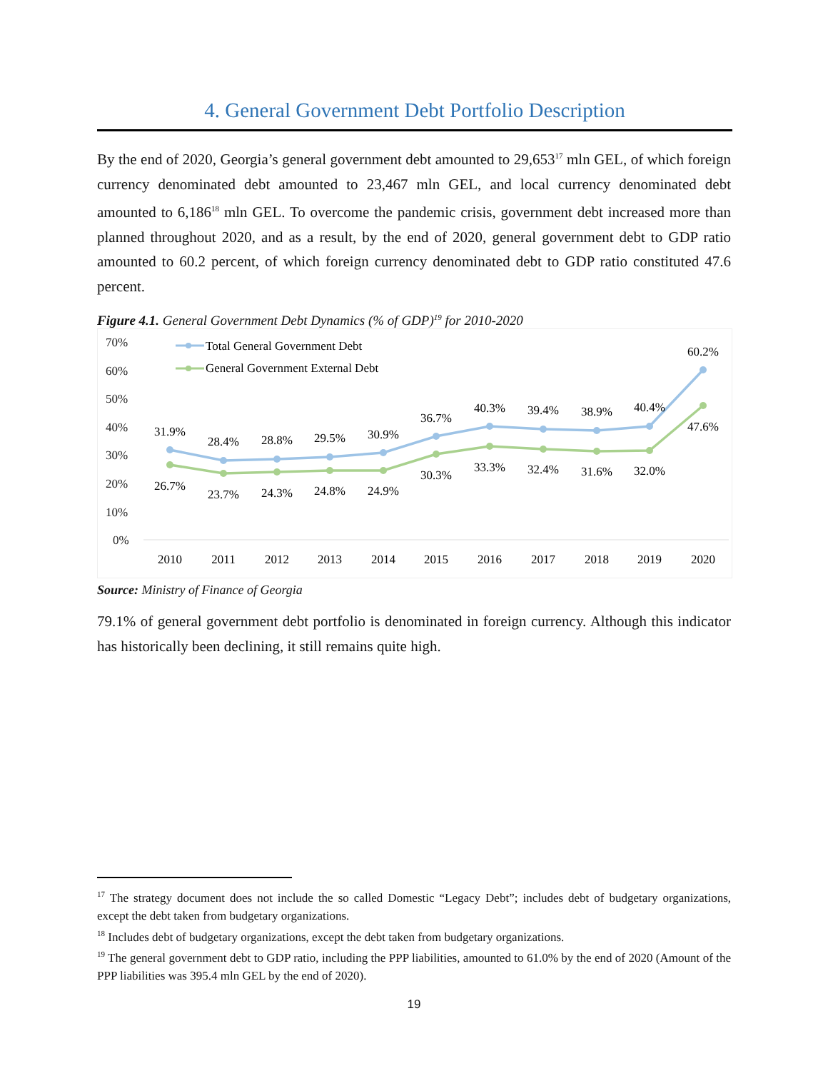4. General Government Debt Portfolio Description
By the end of 2020, Georgia’s general government debt amounted to 29,653<sup>17</sup> mln GEL, of which foreign currency denominated debt amounted to 23,467 mln GEL, and local currency denominated debt amounted to 6,186<sup>18</sup> mln GEL. To overcome the pandemic crisis, government debt increased more than planned throughout 2020, and as a result, by the end of 2020, general government debt to GDP ratio amounted to 60.2 percent, of which foreign currency denominated debt to GDP ratio constituted 47.6 percent.
Figure 4.1. General Government Debt Dynamics (% of GDP)<sup>19</sup> for 2010-2020
70%
60%
50%
40%
30%
20%
10%
0%
Total General Government Debt
General Government External Debt
31.9%
28.4%
28.8%
29.5%
30.9%
36.7%
40.3%
39.4%
38.9%
40.4%
60.2%
26.7%
23.7%
24.3%
24.8%
24.9%
30.3%
33.3%
32.4%
31.6%
32.0%
47.6%
2010
2011
2012
2013
2014
2015
2016
2017
2018
2019
2020
Source: Ministry of Finance of Georgia
79.1% of general government debt portfolio is denominated in foreign currency. Although this indicator has historically been declining, it still remains quite high.
<sup>17</sup> The strategy document does not include the so called Domestic “Legacy Debt”; includes debt of budgetary organizations, except the debt taken from budgetary organizations.
<sup>18</sup> Includes debt of budgetary organizations, except the debt taken from budgetary organizations.
<sup>19</sup> The general government debt to GDP ratio, including the PPP liabilities, amounted to 61.0% by the end of 2020 (Amount of the PPP liabilities was 395.4 mln GEL by the end of 2020).
19